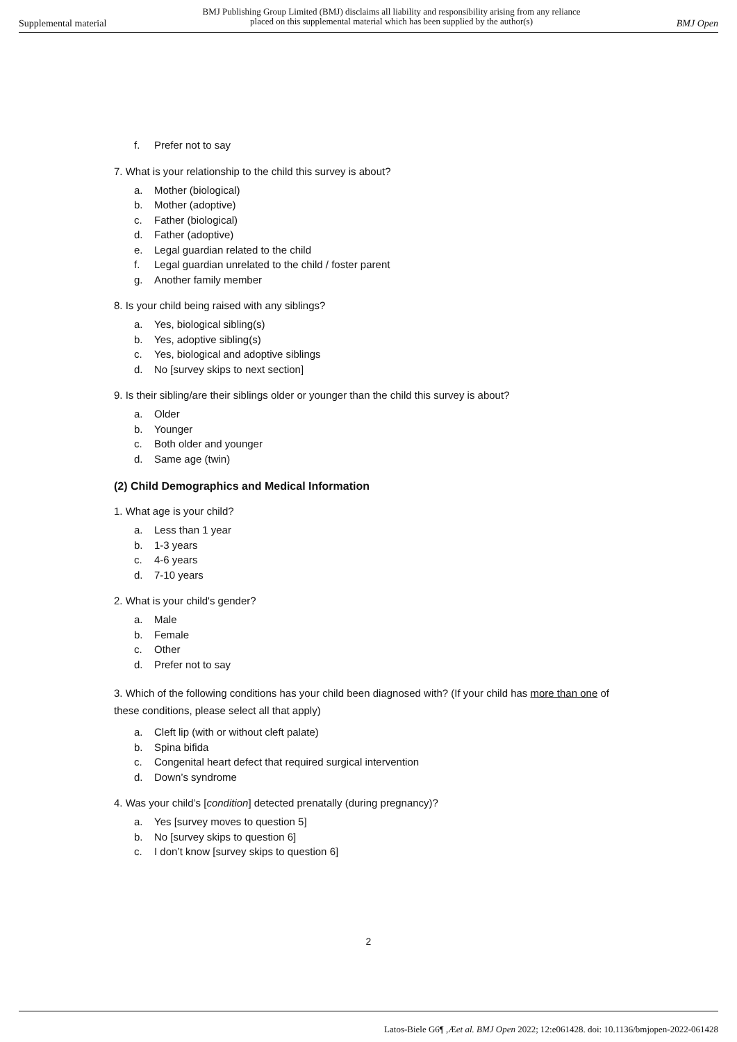Supplemental material
BMJ Publishing Group Limited (BMJ) disclaims all liability and responsibility arising from any reliance
placed on this supplemental material which has been supplied by the author(s)
BMJ Open
f. Prefer not to say
7. What is your relationship to the child this survey is about?
a. Mother (biological)
b. Mother (adoptive)
c. Father (biological)
d. Father (adoptive)
e. Legal guardian related to the child
f. Legal guardian unrelated to the child / foster parent
g. Another family member
8. Is your child being raised with any siblings?
a. Yes, biological sibling(s)
b. Yes, adoptive sibling(s)
c. Yes, biological and adoptive siblings
d. No [survey skips to next section]
9. Is their sibling/are their siblings older or younger than the child this survey is about?
a. Older
b. Younger
c. Both older and younger
d. Same age (twin)
(2) Child Demographics and Medical Information
1. What age is your child?
a. Less than 1 year
b. 1-3 years
c. 4-6 years
d. 7-10 years
2. What is your child's gender?
a. Male
b. Female
c. Other
d. Prefer not to say
3. Which of the following conditions has your child been diagnosed with? (If your child has more than one of these conditions, please select all that apply)
a. Cleft lip (with or without cleft palate)
b. Spina bifida
c. Congenital heart defect that required surgical intervention
d. Down’s syndrome
4. Was your child’s [condition] detected prenatally (during pregnancy)?
a. Yes [survey moves to question 5]
b. No [survey skips to question 6]
c. I don’t know [survey skips to question 6]
2
Latos-Biele G6¶ ,Æet al. BMJ Open 2022; 12:e061428. doi: 10.1136/bmjopen-2022-061428